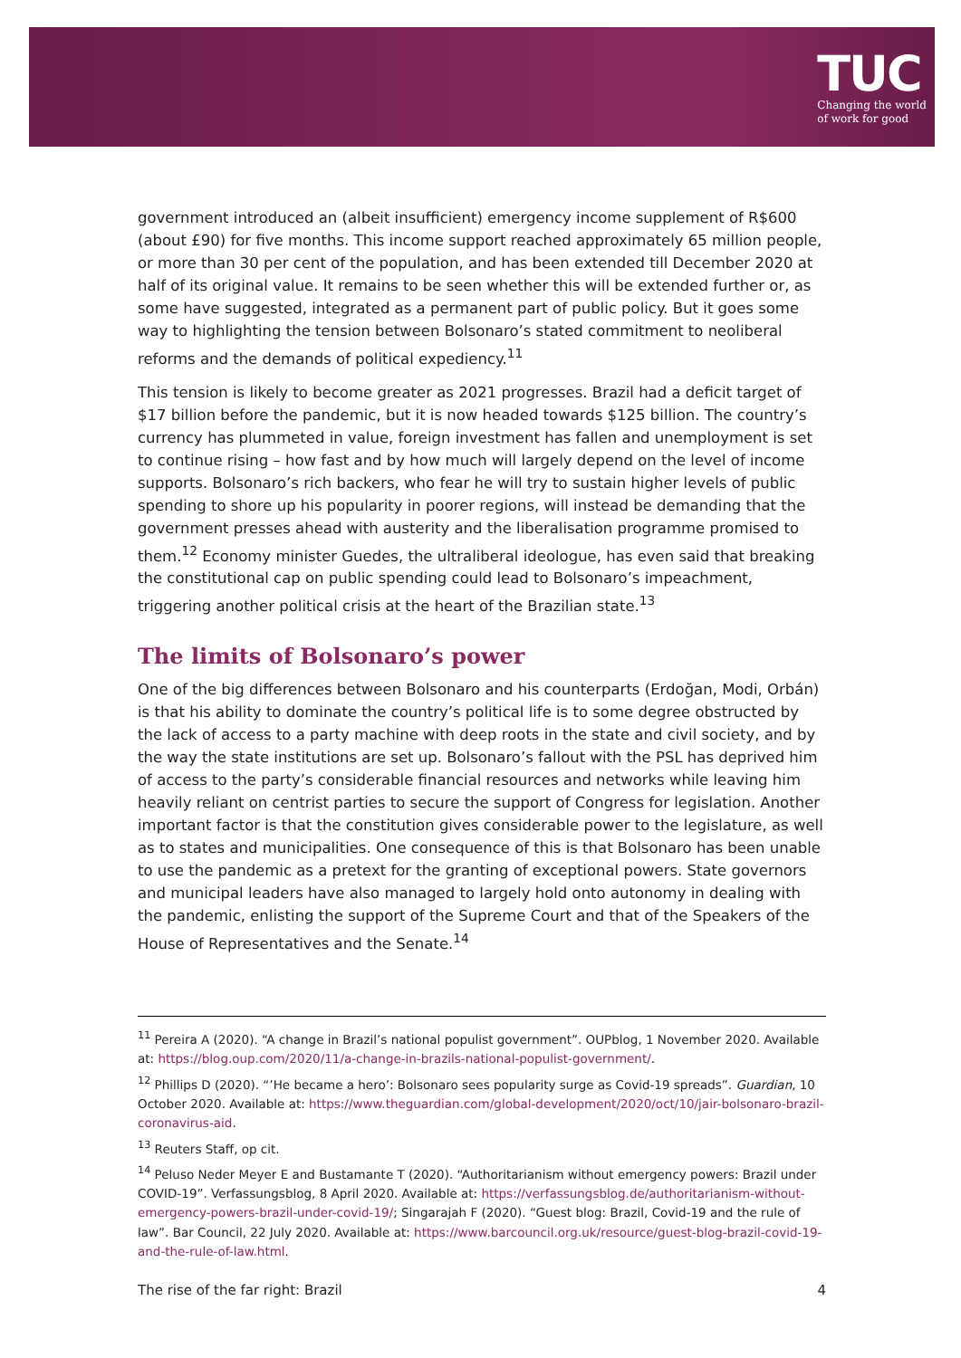TUC
Changing the world
of work for good
government introduced an (albeit insufficient) emergency income supplement of R$600 (about £90) for five months. This income support reached approximately 65 million people, or more than 30 per cent of the population, and has been extended till December 2020 at half of its original value. It remains to be seen whether this will be extended further or, as some have suggested, integrated as a permanent part of public policy. But it goes some way to highlighting the tension between Bolsonaro’s stated commitment to neoliberal reforms and the demands of political expediency.<sup>11</sup>
This tension is likely to become greater as 2021 progresses. Brazil had a deficit target of $17 billion before the pandemic, but it is now headed towards $125 billion. The country’s currency has plummeted in value, foreign investment has fallen and unemployment is set to continue rising – how fast and by how much will largely depend on the level of income supports. Bolsonaro’s rich backers, who fear he will try to sustain higher levels of public spending to shore up his popularity in poorer regions, will instead be demanding that the government presses ahead with austerity and the liberalisation programme promised to them.<sup>12</sup> Economy minister Guedes, the ultraliberal ideologue, has even said that breaking the constitutional cap on public spending could lead to Bolsonaro’s impeachment, triggering another political crisis at the heart of the Brazilian state.<sup>13</sup>
The limits of Bolsonaro’s power
One of the big differences between Bolsonaro and his counterparts (Erdoğan, Modi, Orbán) is that his ability to dominate the country’s political life is to some degree obstructed by the lack of access to a party machine with deep roots in the state and civil society, and by the way the state institutions are set up. Bolsonaro’s fallout with the PSL has deprived him of access to the party’s considerable financial resources and networks while leaving him heavily reliant on centrist parties to secure the support of Congress for legislation. Another important factor is that the constitution gives considerable power to the legislature, as well as to states and municipalities. One consequence of this is that Bolsonaro has been unable to use the pandemic as a pretext for the granting of exceptional powers. State governors and municipal leaders have also managed to largely hold onto autonomy in dealing with the pandemic, enlisting the support of the Supreme Court and that of the Speakers of the House of Representatives and the Senate.<sup>14</sup>
<sup>11</sup> Pereira A (2020). “A change in Brazil’s national populist government”. OUPblog, 1 November 2020. Available at: https://blog.oup.com/2020/11/a-change-in-brazils-national-populist-government/.
<sup>12</sup> Phillips D (2020). “’He became a hero’: Bolsonaro sees popularity surge as Covid-19 spreads”. Guardian, 10 October 2020. Available at: https://www.theguardian.com/global-development/2020/oct/10/jair-bolsonaro-brazil-coronavirus-aid.
<sup>13</sup> Reuters Staff, op cit.
<sup>14</sup> Peluso Neder Meyer E and Bustamante T (2020). “Authoritarianism without emergency powers: Brazil under COVID-19”. Verfassungsblog, 8 April 2020. Available at: https://verfassungsblog.de/authoritarianism-without-emergency-powers-brazil-under-covid-19/; Singarajah F (2020). “Guest blog: Brazil, Covid-19 and the rule of law”. Bar Council, 22 July 2020. Available at: https://www.barcouncil.org.uk/resource/guest-blog-brazil-covid-19-and-the-rule-of-law.html.
The rise of the far right: Brazil 4